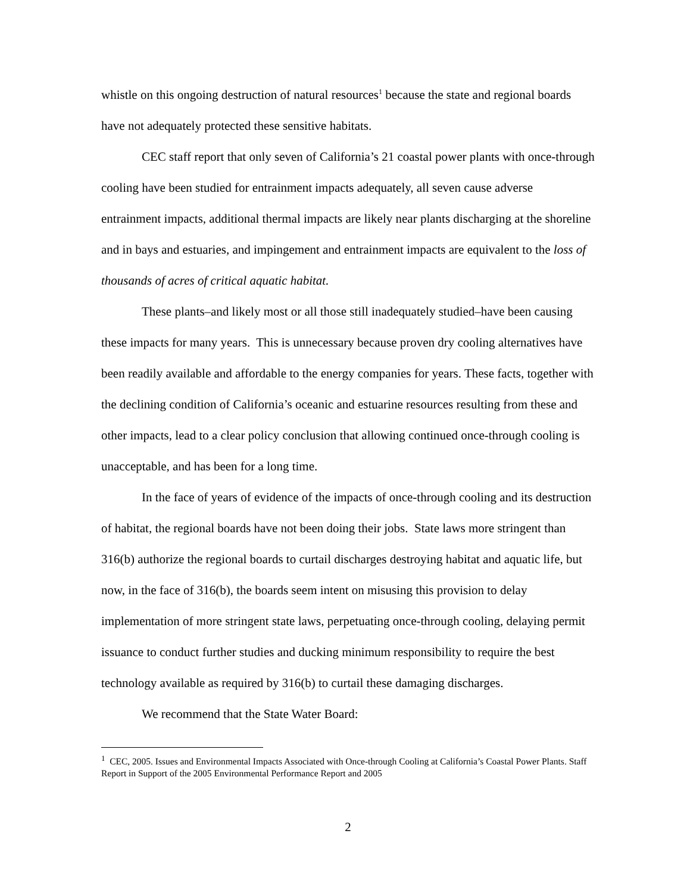whistle on this ongoing destruction of natural resources<sup>1</sup> because the state and regional boards have not adequately protected these sensitive habitats.
CEC staff report that only seven of California’s 21 coastal power plants with once-through cooling have been studied for entrainment impacts adequately, all seven cause adverse entrainment impacts, additional thermal impacts are likely near plants discharging at the shoreline and in bays and estuaries, and impingement and entrainment impacts are equivalent to the loss of thousands of acres of critical aquatic habitat.
These plants–and likely most or all those still inadequately studied–have been causing these impacts for many years. This is unnecessary because proven dry cooling alternatives have been readily available and affordable to the energy companies for years. These facts, together with the declining condition of California’s oceanic and estuarine resources resulting from these and other impacts, lead to a clear policy conclusion that allowing continued once-through cooling is unacceptable, and has been for a long time.
In the face of years of evidence of the impacts of once-through cooling and its destruction of habitat, the regional boards have not been doing their jobs. State laws more stringent than 316(b) authorize the regional boards to curtail discharges destroying habitat and aquatic life, but now, in the face of 316(b), the boards seem intent on misusing this provision to delay implementation of more stringent state laws, perpetuating once-through cooling, delaying permit issuance to conduct further studies and ducking minimum responsibility to require the best technology available as required by 316(b) to curtail these damaging discharges.
We recommend that the State Water Board:
<sup>1</sup> CEC, 2005. Issues and Environmental Impacts Associated with Once-through Cooling at California’s Coastal Power Plants. Staff Report in Support of the 2005 Environmental Performance Report and 2005
2